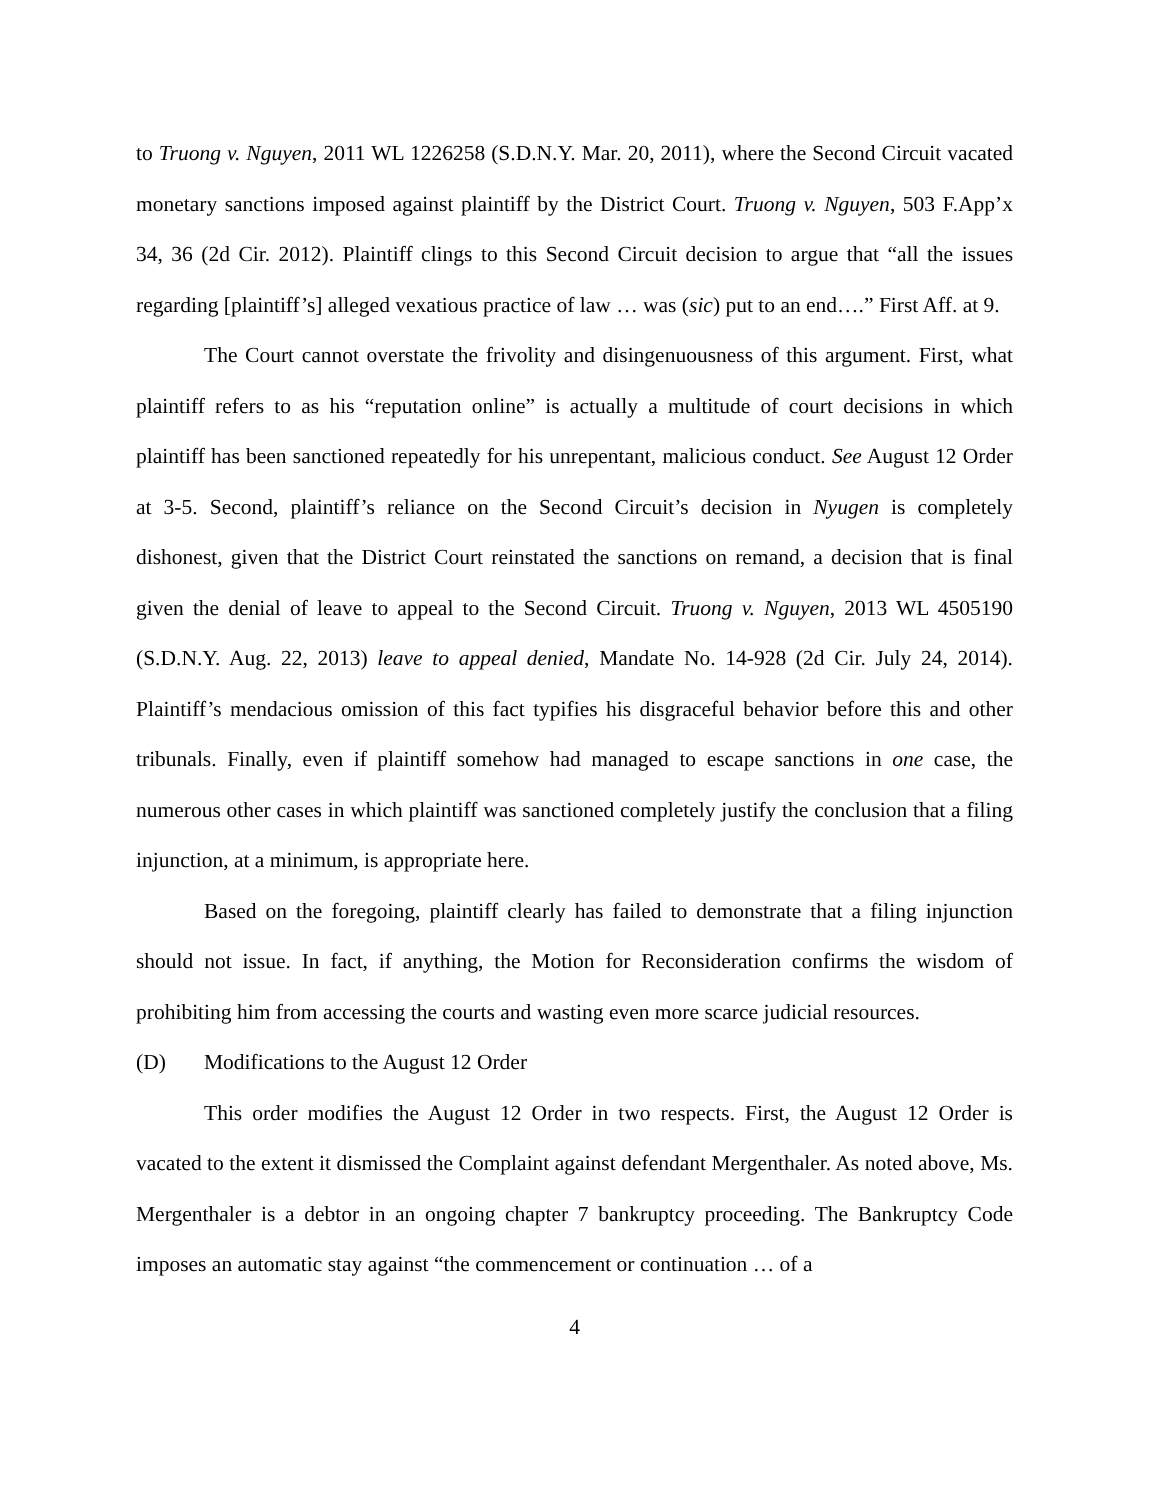to Truong v. Nguyen, 2011 WL 1226258 (S.D.N.Y. Mar. 20, 2011), where the Second Circuit vacated monetary sanctions imposed against plaintiff by the District Court. Truong v. Nguyen, 503 F.App’x 34, 36 (2d Cir. 2012). Plaintiff clings to this Second Circuit decision to argue that “all the issues regarding [plaintiff’s] alleged vexatious practice of law … was (sic) put to an end….” First Aff. at 9.
The Court cannot overstate the frivolity and disingenuousness of this argument. First, what plaintiff refers to as his “reputation online” is actually a multitude of court decisions in which plaintiff has been sanctioned repeatedly for his unrepentant, malicious conduct. See August 12 Order at 3-5. Second, plaintiff’s reliance on the Second Circuit’s decision in Nyugen is completely dishonest, given that the District Court reinstated the sanctions on remand, a decision that is final given the denial of leave to appeal to the Second Circuit. Truong v. Nguyen, 2013 WL 4505190 (S.D.N.Y. Aug. 22, 2013) leave to appeal denied, Mandate No. 14-928 (2d Cir. July 24, 2014). Plaintiff’s mendacious omission of this fact typifies his disgraceful behavior before this and other tribunals. Finally, even if plaintiff somehow had managed to escape sanctions in one case, the numerous other cases in which plaintiff was sanctioned completely justify the conclusion that a filing injunction, at a minimum, is appropriate here.
Based on the foregoing, plaintiff clearly has failed to demonstrate that a filing injunction should not issue. In fact, if anything, the Motion for Reconsideration confirms the wisdom of prohibiting him from accessing the courts and wasting even more scarce judicial resources.
(D) Modifications to the August 12 Order
This order modifies the August 12 Order in two respects. First, the August 12 Order is vacated to the extent it dismissed the Complaint against defendant Mergenthaler. As noted above, Ms. Mergenthaler is a debtor in an ongoing chapter 7 bankruptcy proceeding. The Bankruptcy Code imposes an automatic stay against “the commencement or continuation … of a
4